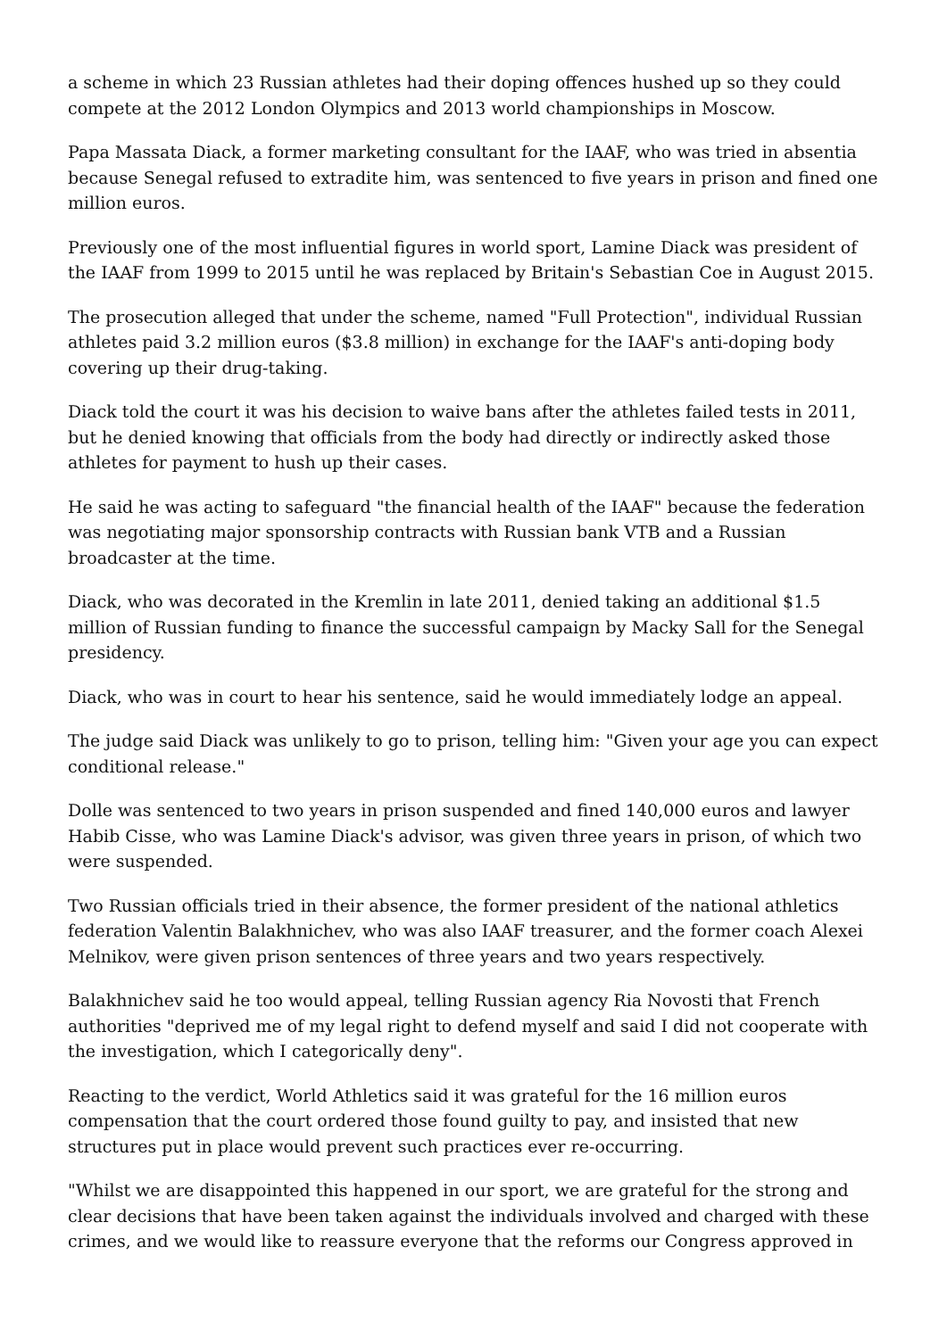a scheme in which 23 Russian athletes had their doping offences hushed up so they could compete at the 2012 London Olympics and 2013 world championships in Moscow.
Papa Massata Diack, a former marketing consultant for the IAAF, who was tried in absentia because Senegal refused to extradite him, was sentenced to five years in prison and fined one million euros.
Previously one of the most influential figures in world sport, Lamine Diack was president of the IAAF from 1999 to 2015 until he was replaced by Britain's Sebastian Coe in August 2015.
The prosecution alleged that under the scheme, named "Full Protection", individual Russian athletes paid 3.2 million euros ($3.8 million) in exchange for the IAAF's anti-doping body covering up their drug-taking.
Diack told the court it was his decision to waive bans after the athletes failed tests in 2011, but he denied knowing that officials from the body had directly or indirectly asked those athletes for payment to hush up their cases.
He said he was acting to safeguard "the financial health of the IAAF" because the federation was negotiating major sponsorship contracts with Russian bank VTB and a Russian broadcaster at the time.
Diack, who was decorated in the Kremlin in late 2011, denied taking an additional $1.5 million of Russian funding to finance the successful campaign by Macky Sall for the Senegal presidency.
Diack, who was in court to hear his sentence, said he would immediately lodge an appeal.
The judge said Diack was unlikely to go to prison, telling him: "Given your age you can expect conditional release."
Dolle was sentenced to two years in prison suspended and fined 140,000 euros and lawyer Habib Cisse, who was Lamine Diack's advisor, was given three years in prison, of which two were suspended.
Two Russian officials tried in their absence, the former president of the national athletics federation Valentin Balakhnichev, who was also IAAF treasurer, and the former coach Alexei Melnikov, were given prison sentences of three years and two years respectively.
Balakhnichev said he too would appeal, telling Russian agency Ria Novosti that French authorities "deprived me of my legal right to defend myself and said I did not cooperate with the investigation, which I categorically deny".
Reacting to the verdict, World Athletics said it was grateful for the 16 million euros compensation that the court ordered those found guilty to pay, and insisted that new structures put in place would prevent such practices ever re-occurring.
"Whilst we are disappointed this happened in our sport, we are grateful for the strong and clear decisions that have been taken against the individuals involved and charged with these crimes, and we would like to reassure everyone that the reforms our Congress approved in